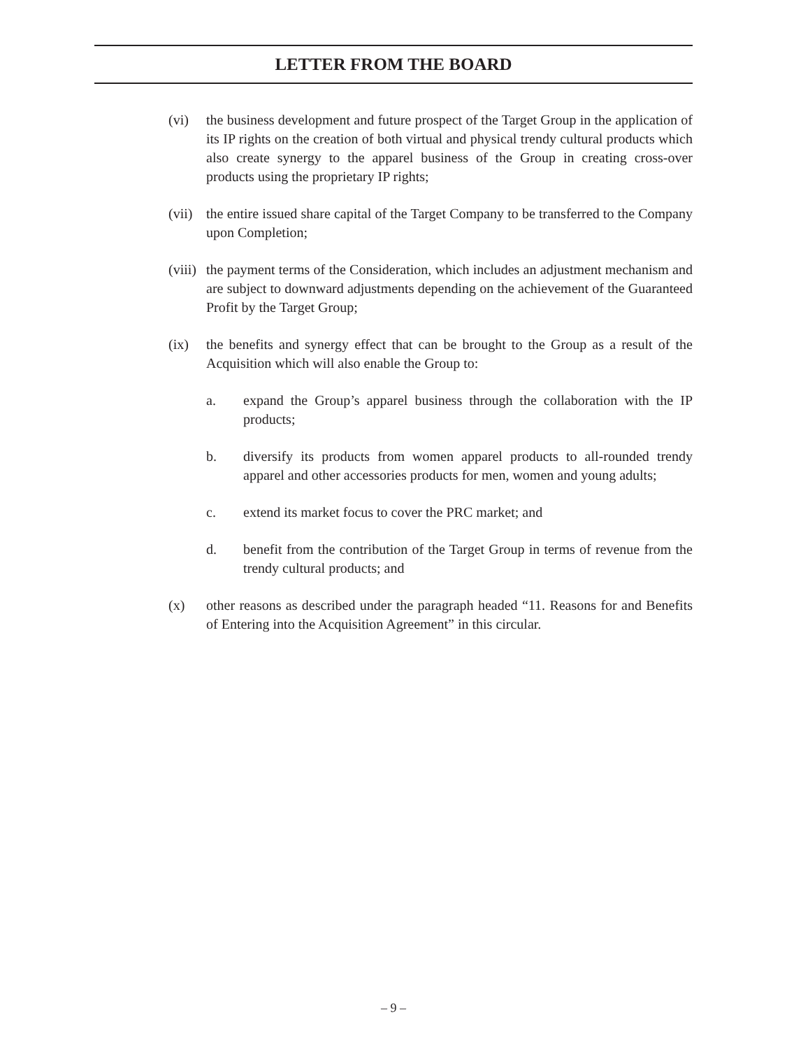LETTER FROM THE BOARD
(vi) the business development and future prospect of the Target Group in the application of its IP rights on the creation of both virtual and physical trendy cultural products which also create synergy to the apparel business of the Group in creating cross-over products using the proprietary IP rights;
(vii)
the entire issued share capital of the Target Company to be transferred to the Company upon Completion;
(viii)
the payment terms of the Consideration, which includes an adjustment mechanism and are subject to downward adjustments depending on the achievement of the Guaranteed Profit by the Target Group;
(ix) the benefits and synergy effect that can be brought to the Group as a result of the Acquisition which will also enable the Group to:
a. expand the Group’s apparel business through the collaboration with the IP products;
b. diversify its products from women apparel products to all-rounded trendy apparel and other accessories products for men, women and young adults;
c. extend its market focus to cover the PRC market; and
d. benefit from the contribution of the Target Group in terms of revenue from the trendy cultural products; and
(x) other reasons as described under the paragraph headed “11. Reasons for and Benefits of Entering into the Acquisition Agreement” in this circular.
– 9 –